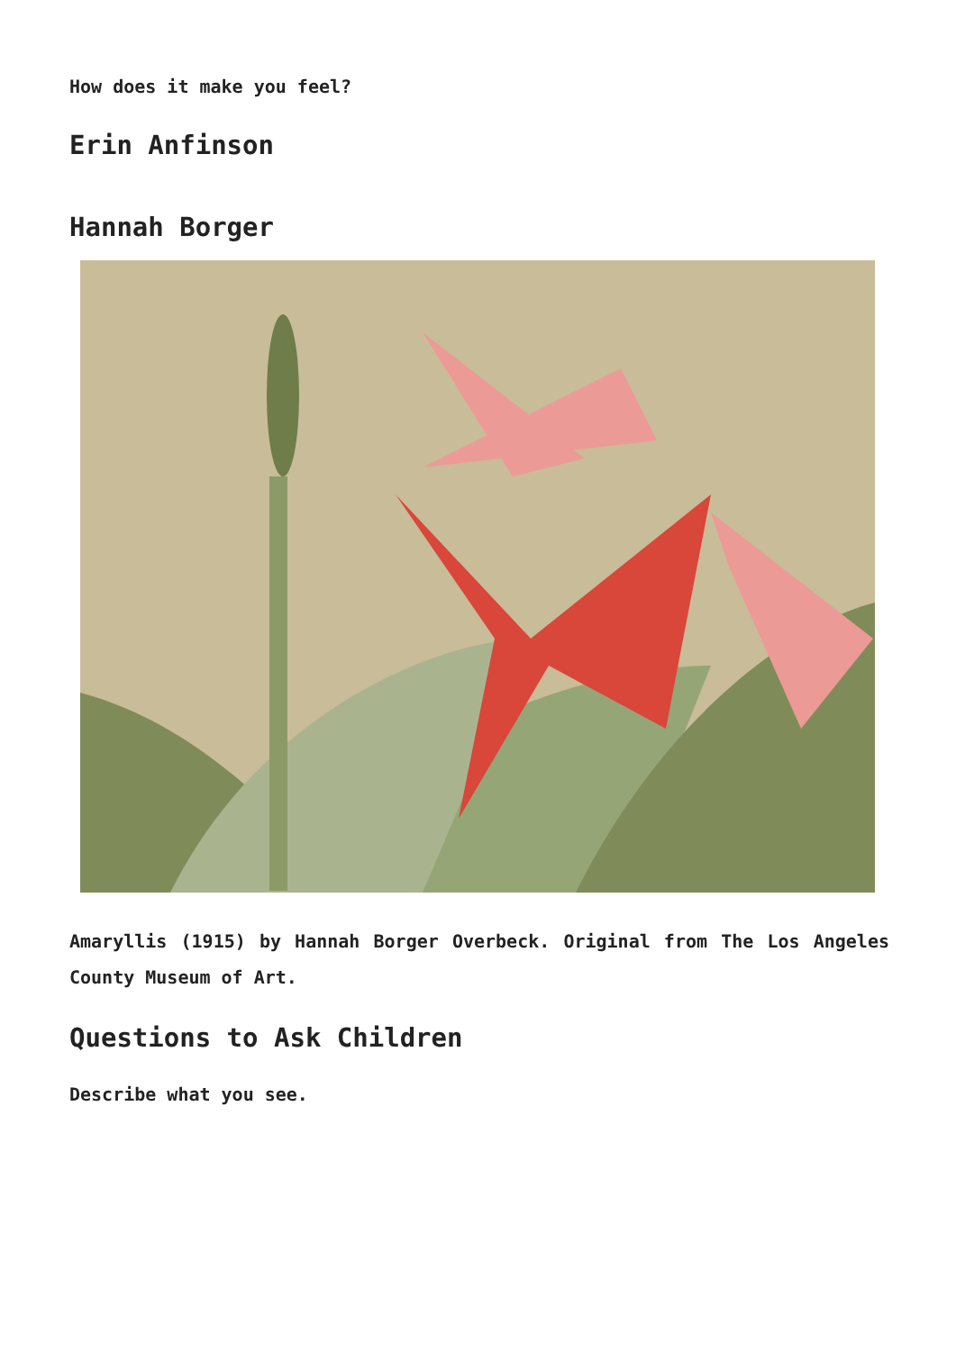How does it make you feel?
Erin Anfinson
Hannah Borger
Amaryllis (1915) by Hannah Borger Overbeck. Original from The Los Angeles County Museum of Art.
Questions to Ask Children
Describe what you see.